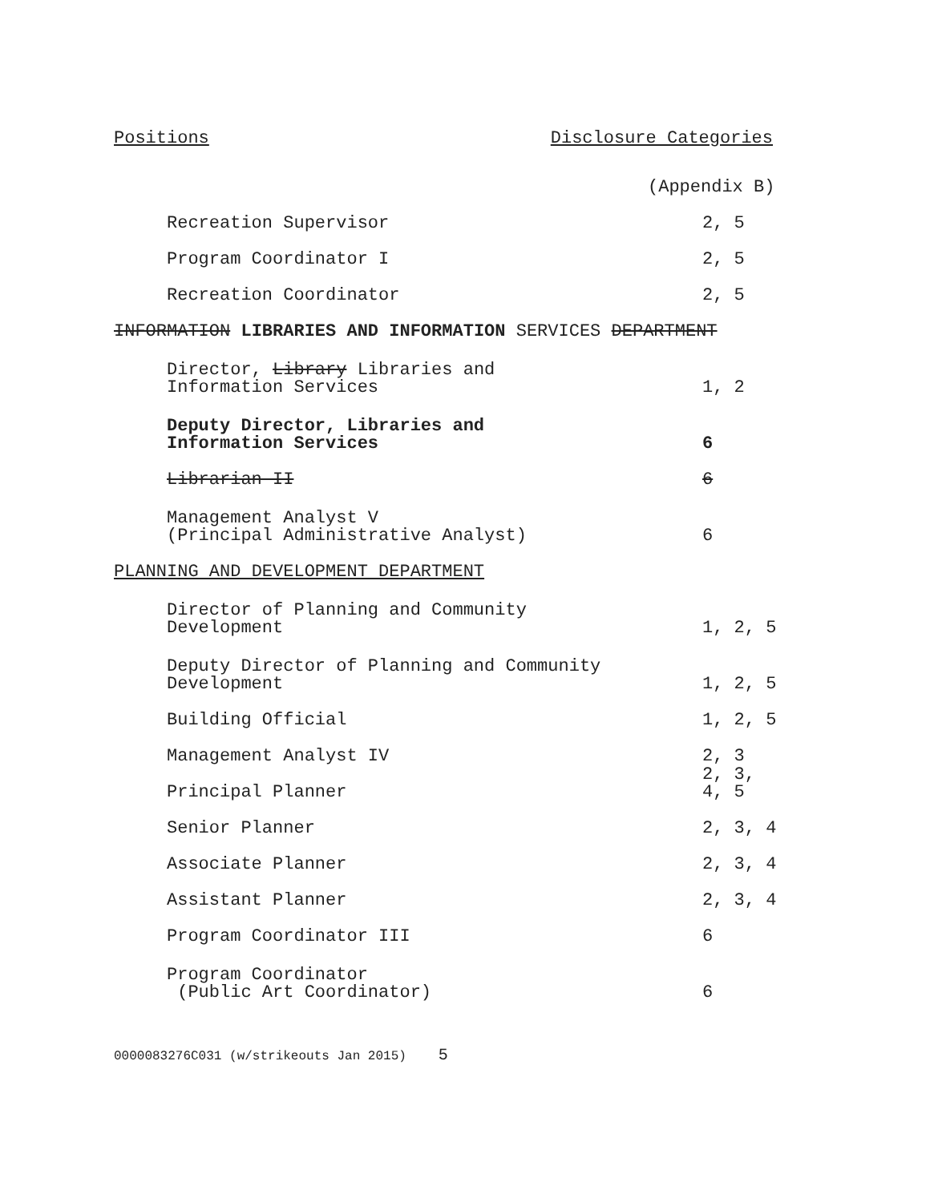Positions Disclosure Categories
| | (Appendix B) |
| Recreation Supervisor | 2, 5 |
| Program Coordinator I | 2, 5 |
| Recreation Coordinator | 2, 5 |
| INFORMATION LIBRARIES AND INFORMATION SERVICES DEPARTMENT | |
| Director, Library Libraries and Information Services | 1, 2 |
| Deputy Director, Libraries and Information Services | 6 |
| Librarian II | 6 |
| Management Analyst V (Principal Administrative Analyst) | 6 |
| PLANNING AND DEVELOPMENT DEPARTMENT | |
| Director of Planning and Community Development | 1, 2, 5 |
| Deputy Director of Planning and Community Development | 1, 2, 5 |
| Building Official | 1, 2, 5 |
| Management Analyst IV | 2, 3 |
| Principal Planner | 2, 3, 4, 5 |
| Senior Planner | 2, 3, 4 |
| Associate Planner | 2, 3, 4 |
| Assistant Planner | 2, 3, 4 |
| Program Coordinator III | 6 |
| Program Coordinator (Public Art Coordinator) | 6 |
0000083276C031 (w/strikeouts Jan 2015) 5